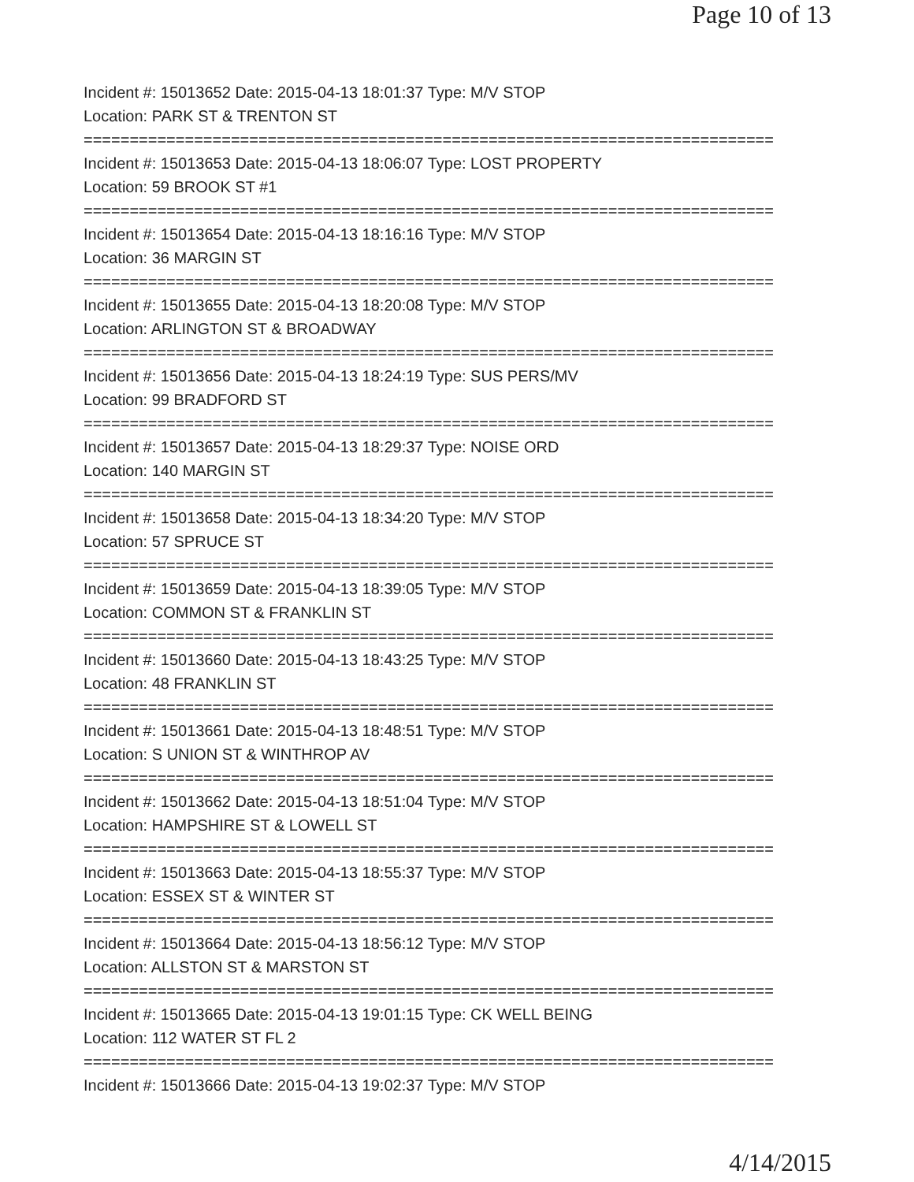Page 10 of 13
Incident #: 15013652 Date: 2015-04-13 18:01:37 Type: M/V STOP
Location: PARK ST & TRENTON ST
===========================================================================
Incident #: 15013653 Date: 2015-04-13 18:06:07 Type: LOST PROPERTY
Location: 59 BROOK ST #1
===========================================================================
Incident #: 15013654 Date: 2015-04-13 18:16:16 Type: M/V STOP
Location: 36 MARGIN ST
===========================================================================
Incident #: 15013655 Date: 2015-04-13 18:20:08 Type: M/V STOP
Location: ARLINGTON ST & BROADWAY
===========================================================================
Incident #: 15013656 Date: 2015-04-13 18:24:19 Type: SUS PERS/MV
Location: 99 BRADFORD ST
===========================================================================
Incident #: 15013657 Date: 2015-04-13 18:29:37 Type: NOISE ORD
Location: 140 MARGIN ST
===========================================================================
Incident #: 15013658 Date: 2015-04-13 18:34:20 Type: M/V STOP
Location: 57 SPRUCE ST
===========================================================================
Incident #: 15013659 Date: 2015-04-13 18:39:05 Type: M/V STOP
Location: COMMON ST & FRANKLIN ST
===========================================================================
Incident #: 15013660 Date: 2015-04-13 18:43:25 Type: M/V STOP
Location: 48 FRANKLIN ST
===========================================================================
Incident #: 15013661 Date: 2015-04-13 18:48:51 Type: M/V STOP
Location: S UNION ST & WINTHROP AV
===========================================================================
Incident #: 15013662 Date: 2015-04-13 18:51:04 Type: M/V STOP
Location: HAMPSHIRE ST & LOWELL ST
===========================================================================
Incident #: 15013663 Date: 2015-04-13 18:55:37 Type: M/V STOP
Location: ESSEX ST & WINTER ST
===========================================================================
Incident #: 15013664 Date: 2015-04-13 18:56:12 Type: M/V STOP
Location: ALLSTON ST & MARSTON ST
===========================================================================
Incident #: 15013665 Date: 2015-04-13 19:01:15 Type: CK WELL BEING
Location: 112 WATER ST FL 2
===========================================================================
Incident #: 15013666 Date: 2015-04-13 19:02:37 Type: M/V STOP
4/14/2015